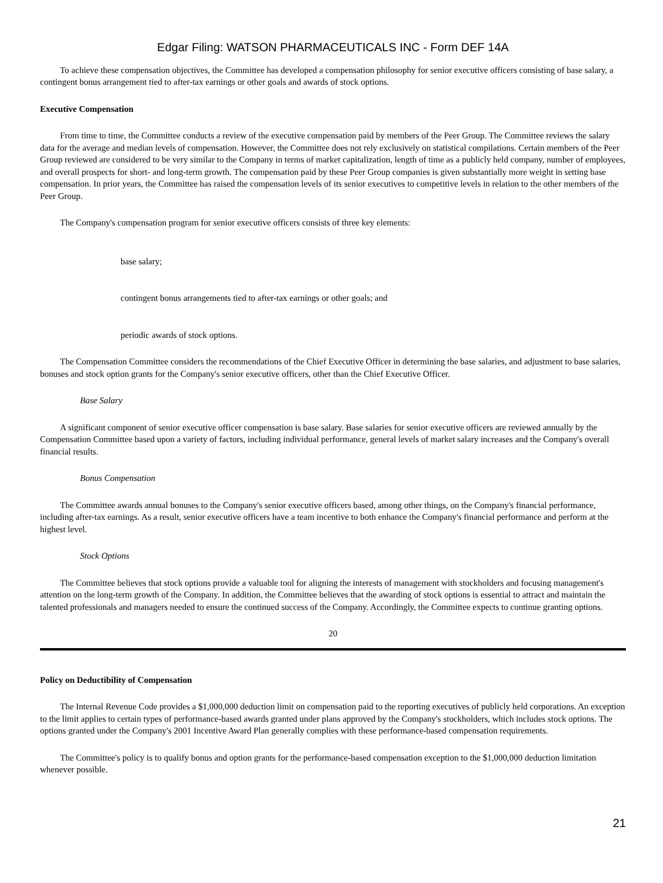Edgar Filing: WATSON PHARMACEUTICALS INC - Form DEF 14A
To achieve these compensation objectives, the Committee has developed a compensation philosophy for senior executive officers consisting of base salary, a contingent bonus arrangement tied to after-tax earnings or other goals and awards of stock options.
Executive Compensation
From time to time, the Committee conducts a review of the executive compensation paid by members of the Peer Group. The Committee reviews the salary data for the average and median levels of compensation. However, the Committee does not rely exclusively on statistical compilations. Certain members of the Peer Group reviewed are considered to be very similar to the Company in terms of market capitalization, length of time as a publicly held company, number of employees, and overall prospects for short- and long-term growth. The compensation paid by these Peer Group companies is given substantially more weight in setting base compensation. In prior years, the Committee has raised the compensation levels of its senior executives to competitive levels in relation to the other members of the Peer Group.
The Company's compensation program for senior executive officers consists of three key elements:
base salary;
contingent bonus arrangements tied to after-tax earnings or other goals; and
periodic awards of stock options.
The Compensation Committee considers the recommendations of the Chief Executive Officer in determining the base salaries, and adjustment to base salaries, bonuses and stock option grants for the Company's senior executive officers, other than the Chief Executive Officer.
Base Salary
A significant component of senior executive officer compensation is base salary. Base salaries for senior executive officers are reviewed annually by the Compensation Committee based upon a variety of factors, including individual performance, general levels of market salary increases and the Company's overall financial results.
Bonus Compensation
The Committee awards annual bonuses to the Company's senior executive officers based, among other things, on the Company's financial performance, including after-tax earnings. As a result, senior executive officers have a team incentive to both enhance the Company's financial performance and perform at the highest level.
Stock Options
The Committee believes that stock options provide a valuable tool for aligning the interests of management with stockholders and focusing management's attention on the long-term growth of the Company. In addition, the Committee believes that the awarding of stock options is essential to attract and maintain the talented professionals and managers needed to ensure the continued success of the Company. Accordingly, the Committee expects to continue granting options.
20
Policy on Deductibility of Compensation
The Internal Revenue Code provides a $1,000,000 deduction limit on compensation paid to the reporting executives of publicly held corporations. An exception to the limit applies to certain types of performance-based awards granted under plans approved by the Company's stockholders, which includes stock options. The options granted under the Company's 2001 Incentive Award Plan generally complies with these performance-based compensation requirements.
The Committee's policy is to qualify bonus and option grants for the performance-based compensation exception to the $1,000,000 deduction limitation whenever possible.
21